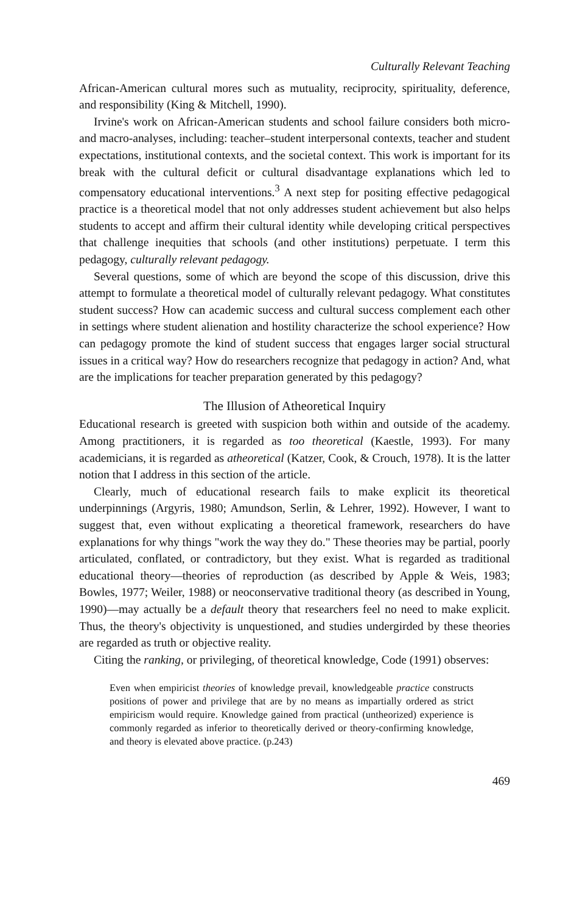Culturally Relevant Teaching
African-American cultural mores such as mutuality, reciprocity, spirituality, deference, and responsibility (King & Mitchell, 1990).
Irvine's work on African-American students and school failure considers both micro- and macro-analyses, including: teacher–student interpersonal contexts, teacher and student expectations, institutional contexts, and the societal context. This work is important for its break with the cultural deficit or cultural disadvantage explanations which led to compensatory educational interventions.<sup>3</sup> A next step for positing effective pedagogical practice is a theoretical model that not only addresses student achievement but also helps students to accept and affirm their cultural identity while developing critical perspectives that challenge inequities that schools (and other institutions) perpetuate. I term this pedagogy, culturally relevant pedagogy.
Several questions, some of which are beyond the scope of this discussion, drive this attempt to formulate a theoretical model of culturally relevant pedagogy. What constitutes student success? How can academic success and cultural success complement each other in settings where student alienation and hostility characterize the school experience? How can pedagogy promote the kind of student success that engages larger social structural issues in a critical way? How do researchers recognize that pedagogy in action? And, what are the implications for teacher preparation generated by this pedagogy?
The Illusion of Atheoretical Inquiry
Educational research is greeted with suspicion both within and outside of the academy. Among practitioners, it is regarded as too theoretical (Kaestle, 1993). For many academicians, it is regarded as atheoretical (Katzer, Cook, & Crouch, 1978). It is the latter notion that I address in this section of the article.
Clearly, much of educational research fails to make explicit its theoretical underpinnings (Argyris, 1980; Amundson, Serlin, & Lehrer, 1992). However, I want to suggest that, even without explicating a theoretical framework, researchers do have explanations for why things "work the way they do." These theories may be partial, poorly articulated, conflated, or contradictory, but they exist. What is regarded as traditional educational theory—theories of reproduction (as described by Apple & Weis, 1983; Bowles, 1977; Weiler, 1988) or neoconservative traditional theory (as described in Young, 1990)—may actually be a default theory that researchers feel no need to make explicit. Thus, the theory's objectivity is unquestioned, and studies undergirded by these theories are regarded as truth or objective reality.
Citing the ranking, or privileging, of theoretical knowledge, Code (1991) observes:
Even when empiricist theories of knowledge prevail, knowledgeable practice constructs positions of power and privilege that are by no means as impartially ordered as strict empiricism would require. Knowledge gained from practical (untheorized) experience is commonly regarded as inferior to theoretically derived or theory-confirming knowledge, and theory is elevated above practice. (p.243)
469